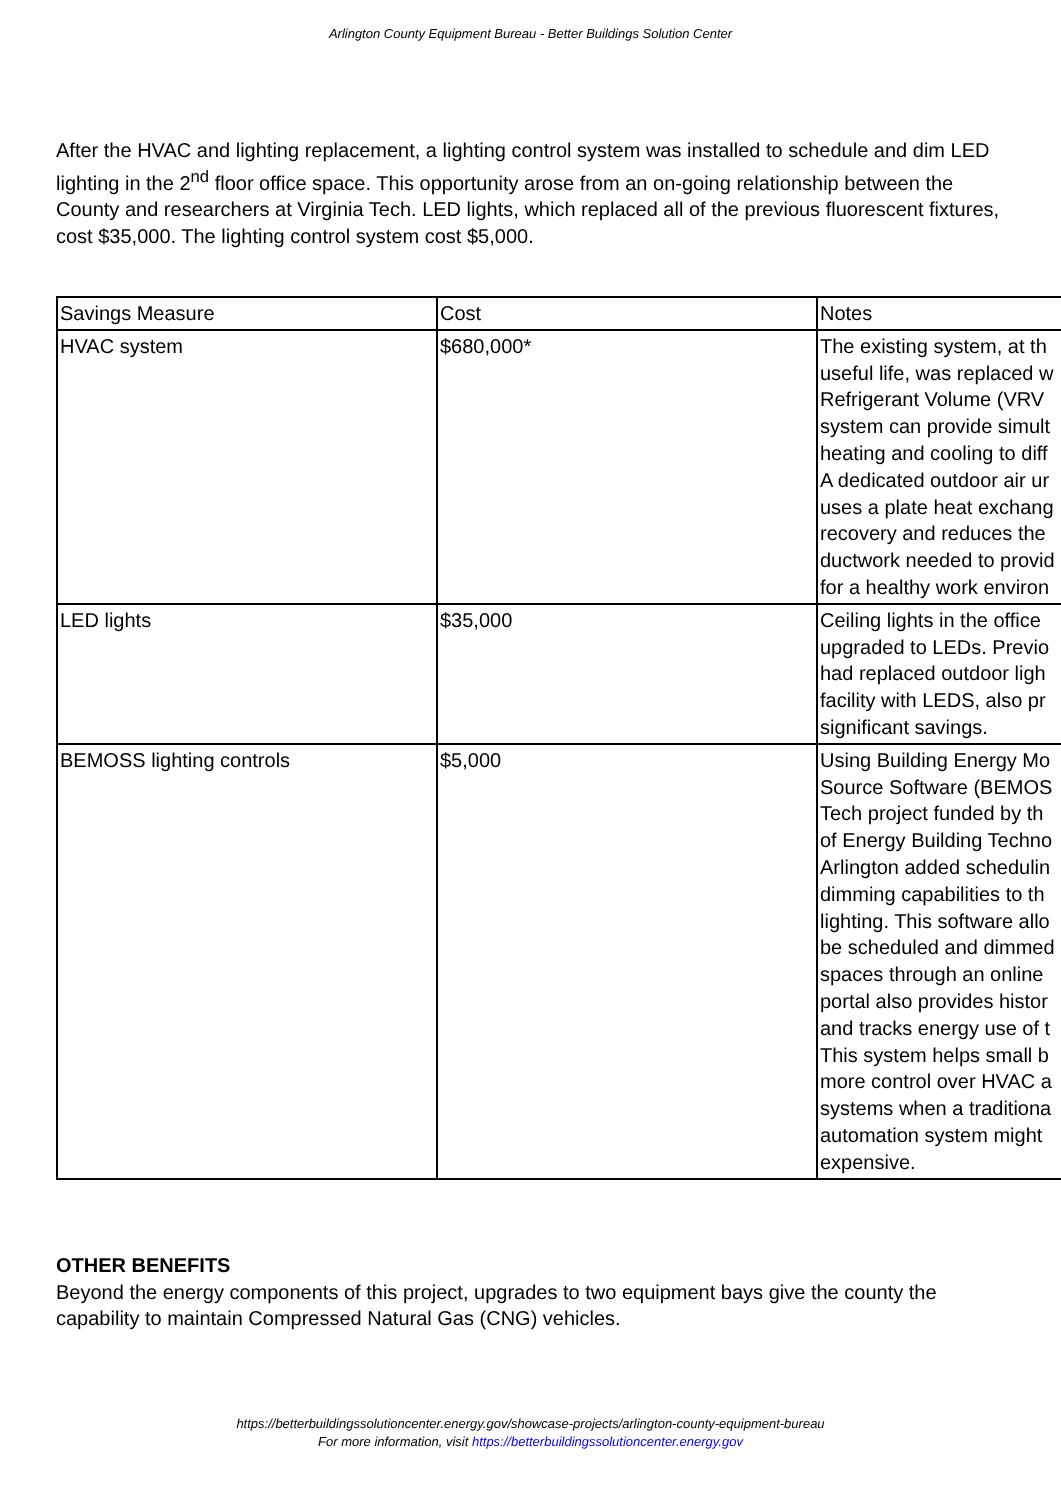Arlington County Equipment Bureau - Better Buildings Solution Center
After the HVAC and lighting replacement, a lighting control system was installed to schedule and dim LED lighting in the 2<sup>nd</sup> floor office space. This opportunity arose from an on-going relationship between the County and researchers at Virginia Tech. LED lights, which replaced all of the previous fluorescent fixtures, cost $35,000. The lighting control system cost $5,000.
| Savings Measure | Cost | Notes |
| HVAC system | $680,000* | The existing system, at th useful life, was replaced w Refrigerant Volume (VRV system can provide simult heating and cooling to diff A dedicated outdoor air ur uses a plate heat exchang recovery and reduces the ductwork needed to provid for a healthy work environ |
| LED lights | $35,000 | Ceiling lights in the office upgraded to LEDs. Previo had replaced outdoor ligh facility with LEDS, also pr significant savings. |
| BEMOSS lighting controls | $5,000 | Using Building Energy Mo Source Software (BEMOS Tech project funded by th of Energy Building Techno Arlington added schedulin dimming capabilities to th lighting. This software allo be scheduled and dimmed spaces through an online portal also provides histor and tracks energy use of t This system helps small b more control over HVAC a systems when a traditiona automation system might expensive. |
OTHER BENEFITS
Beyond the energy components of this project, upgrades to two equipment bays give the county the capability to maintain Compressed Natural Gas (CNG) vehicles.
https://betterbuildingssolutioncenter.energy.gov/showcase-projects/arlington-county-equipment-bureau
For more information, visit https://betterbuildingssolutioncenter.energy.gov